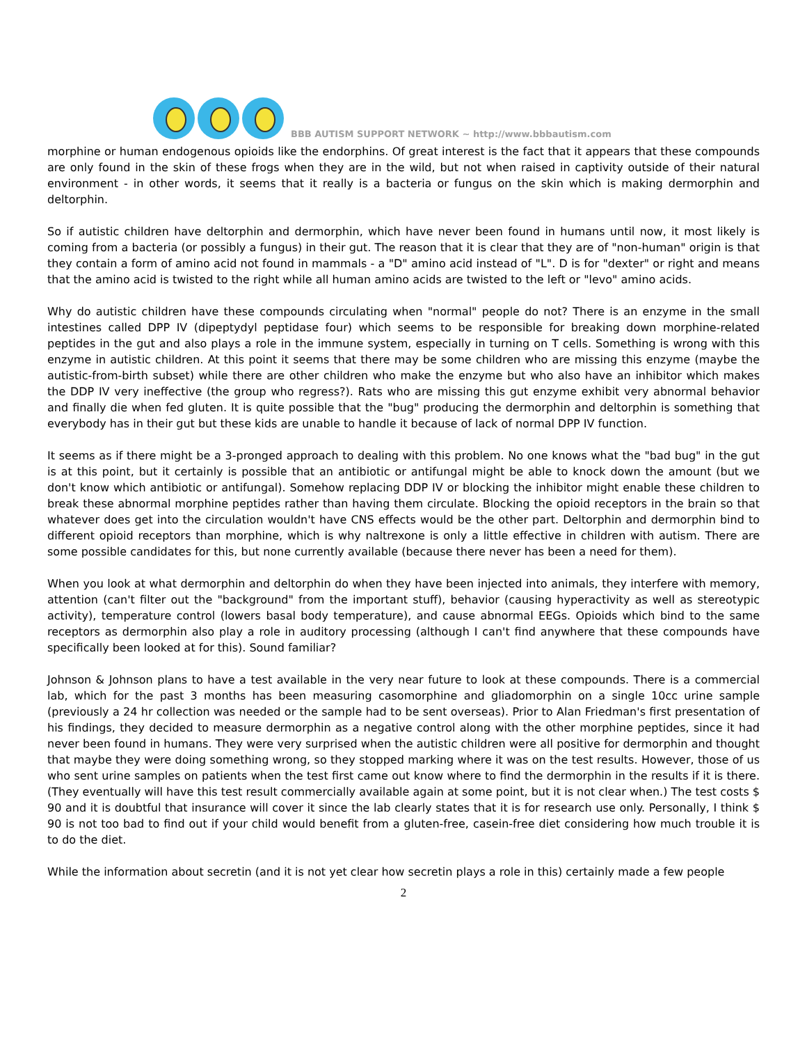BBB AUTISM SUPPORT NETWORK ~ http://www.bbbautism.com
morphine or human endogenous opioids like the endorphins. Of great interest is the fact that it appears that these compounds are only found in the skin of these frogs when they are in the wild, but not when raised in captivity outside of their natural environment - in other words, it seems that it really is a bacteria or fungus on the skin which is making dermorphin and deltorphin.
So if autistic children have deltorphin and dermorphin, which have never been found in humans until now, it most likely is coming from a bacteria (or possibly a fungus) in their gut. The reason that it is clear that they are of "non-human" origin is that they contain a form of amino acid not found in mammals - a "D" amino acid instead of "L". D is for "dexter" or right and means that the amino acid is twisted to the right while all human amino acids are twisted to the left or "levo" amino acids.
Why do autistic children have these compounds circulating when "normal" people do not? There is an enzyme in the small intestines called DPP IV (dipeptydyl peptidase four) which seems to be responsible for breaking down morphine-related peptides in the gut and also plays a role in the immune system, especially in turning on T cells. Something is wrong with this enzyme in autistic children. At this point it seems that there may be some children who are missing this enzyme (maybe the autistic-from-birth subset) while there are other children who make the enzyme but who also have an inhibitor which makes the DDP IV very ineffective (the group who regress?). Rats who are missing this gut enzyme exhibit very abnormal behavior and finally die when fed gluten. It is quite possible that the "bug" producing the dermorphin and deltorphin is something that everybody has in their gut but these kids are unable to handle it because of lack of normal DPP IV function.
It seems as if there might be a 3-pronged approach to dealing with this problem. No one knows what the "bad bug" in the gut is at this point, but it certainly is possible that an antibiotic or antifungal might be able to knock down the amount (but we don't know which antibiotic or antifungal). Somehow replacing DDP IV or blocking the inhibitor might enable these children to break these abnormal morphine peptides rather than having them circulate. Blocking the opioid receptors in the brain so that whatever does get into the circulation wouldn't have CNS effects would be the other part. Deltorphin and dermorphin bind to different opioid receptors than morphine, which is why naltrexone is only a little effective in children with autism. There are some possible candidates for this, but none currently available (because there never has been a need for them).
When you look at what dermorphin and deltorphin do when they have been injected into animals, they interfere with memory, attention (can't filter out the "background" from the important stuff), behavior (causing hyperactivity as well as stereotypic activity), temperature control (lowers basal body temperature), and cause abnormal EEGs. Opioids which bind to the same receptors as dermorphin also play a role in auditory processing (although I can't find anywhere that these compounds have specifically been looked at for this). Sound familiar?
Johnson & Johnson plans to have a test available in the very near future to look at these compounds. There is a commercial lab, which for the past 3 months has been measuring casomorphine and gliadomorphin on a single 10cc urine sample (previously a 24 hr collection was needed or the sample had to be sent overseas). Prior to Alan Friedman's first presentation of his findings, they decided to measure dermorphin as a negative control along with the other morphine peptides, since it had never been found in humans. They were very surprised when the autistic children were all positive for dermorphin and thought that maybe they were doing something wrong, so they stopped marking where it was on the test results. However, those of us who sent urine samples on patients when the test first came out know where to find the dermorphin in the results if it is there. (They eventually will have this test result commercially available again at some point, but it is not clear when.) The test costs $ 90 and it is doubtful that insurance will cover it since the lab clearly states that it is for research use only. Personally, I think $ 90 is not too bad to find out if your child would benefit from a gluten-free, casein-free diet considering how much trouble it is to do the diet.
While the information about secretin (and it is not yet clear how secretin plays a role in this) certainly made a few people
2